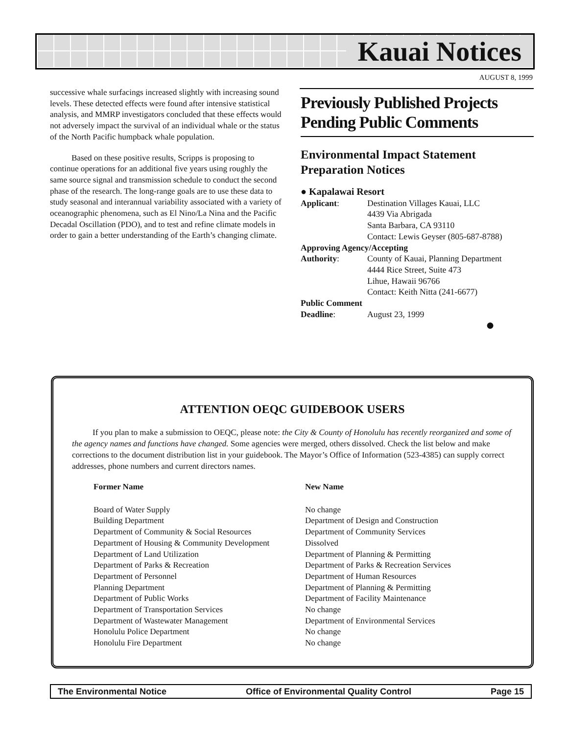Kauai Notices
AUGUST 8, 1999
successive whale surfacings increased slightly with increasing sound levels. These detected effects were found after intensive statistical analysis, and MMRP investigators concluded that these effects would not adversely impact the survival of an individual whale or the status of the North Pacific humpback whale population.
Based on these positive results, Scripps is proposing to continue operations for an additional five years using roughly the same source signal and transmission schedule to conduct the second phase of the research. The long-range goals are to use these data to study seasonal and interannual variability associated with a variety of oceanographic phenomena, such as El Nino/La Nina and the Pacific Decadal Oscillation (PDO), and to test and refine climate models in order to gain a better understanding of the Earth’s changing climate.
Previously Published Projects Pending Public Comments
Environmental Impact Statement Preparation Notices
● Kapalawai Resort
| Applicant : | Destination Villages Kauai, LLC 4439 Via Abrigada Santa Barbara, CA 93110 Contact: Lewis Geyser (805-687-8788) |
| Approving Agency/Accepting | |
| Authority : | County of Kauai, Planning Department 4444 Rice Street, Suite 473 Lihue, Hawaii 96766 Contact: Keith Nitta (241-6677) |
| Public Comment | |
| Deadline : | August 23, 1999 |
●
ATTENTION OEQC GUIDEBOOK USERS
If you plan to make a submission to OEQC, please note: the City & County of Honolulu has recently reorganized and some of the agency names and functions have changed. Some agencies were merged, others dissolved. Check the list below and make corrections to the document distribution list in your guidebook. The Mayor’s Office of Information (523-4385) can supply correct addresses, phone numbers and current directors names.
| Former Name | New Name |
| --- | --- |
| Board of Water Supply | No change |
| Building Department | Department of Design and Construction |
| Department of Community & Social Resources | Department of Community Services |
| Department of Housing & Community Development | Dissolved |
| Department of Land Utilization | Department of Planning & Permitting |
| Department of Parks & Recreation | Department of Parks & Recreation Services |
| Department of Personnel | Department of Human Resources |
| Planning Department | Department of Planning & Permitting |
| Department of Public Works | Department of Facility Maintenance |
| Department of Transportation Services | No change |
| Department of Wastewater Management | Department of Environmental Services |
| Honolulu Police Department | No change |
| Honolulu Fire Department | No change |
The Environmental Notice Office of Environmental Quality Control Page 15